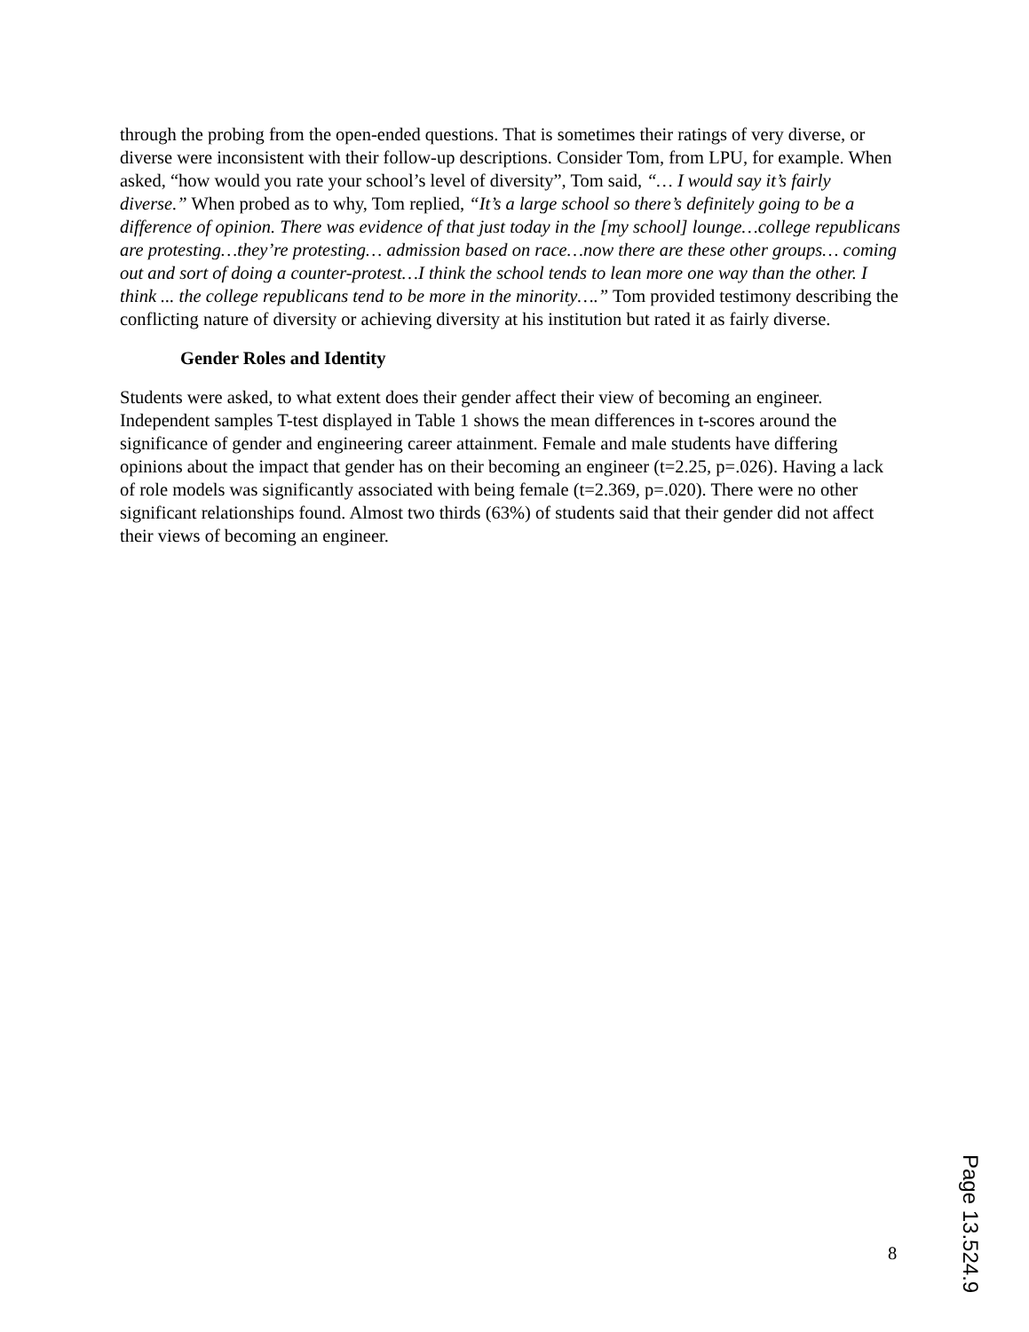through the probing from the open-ended questions. That is sometimes their ratings of very diverse, or diverse were inconsistent with their follow-up descriptions. Consider Tom, from LPU, for example. When asked, “how would you rate your school’s level of diversity”, Tom said, “… I would say it’s fairly diverse.” When probed as to why, Tom replied, “It’s a large school so there’s definitely going to be a difference of opinion. There was evidence of that just today in the [my school] lounge…college republicans are protesting…they’re protesting… admission based on race…now there are these other groups… coming out and sort of doing a counter-protest…I think the school tends to lean more one way than the other. I think ... the college republicans tend to be more in the minority….” Tom provided testimony describing the conflicting nature of diversity or achieving diversity at his institution but rated it as fairly diverse.
Gender Roles and Identity
Students were asked, to what extent does their gender affect their view of becoming an engineer. Independent samples T-test displayed in Table 1 shows the mean differences in t-scores around the significance of gender and engineering career attainment. Female and male students have differing opinions about the impact that gender has on their becoming an engineer (t=2.25, p=.026). Having a lack of role models was significantly associated with being female (t=2.369, p=.020). There were no other significant relationships found. Almost two thirds (63%) of students said that their gender did not affect their views of becoming an engineer.
8
Page 13.524.9